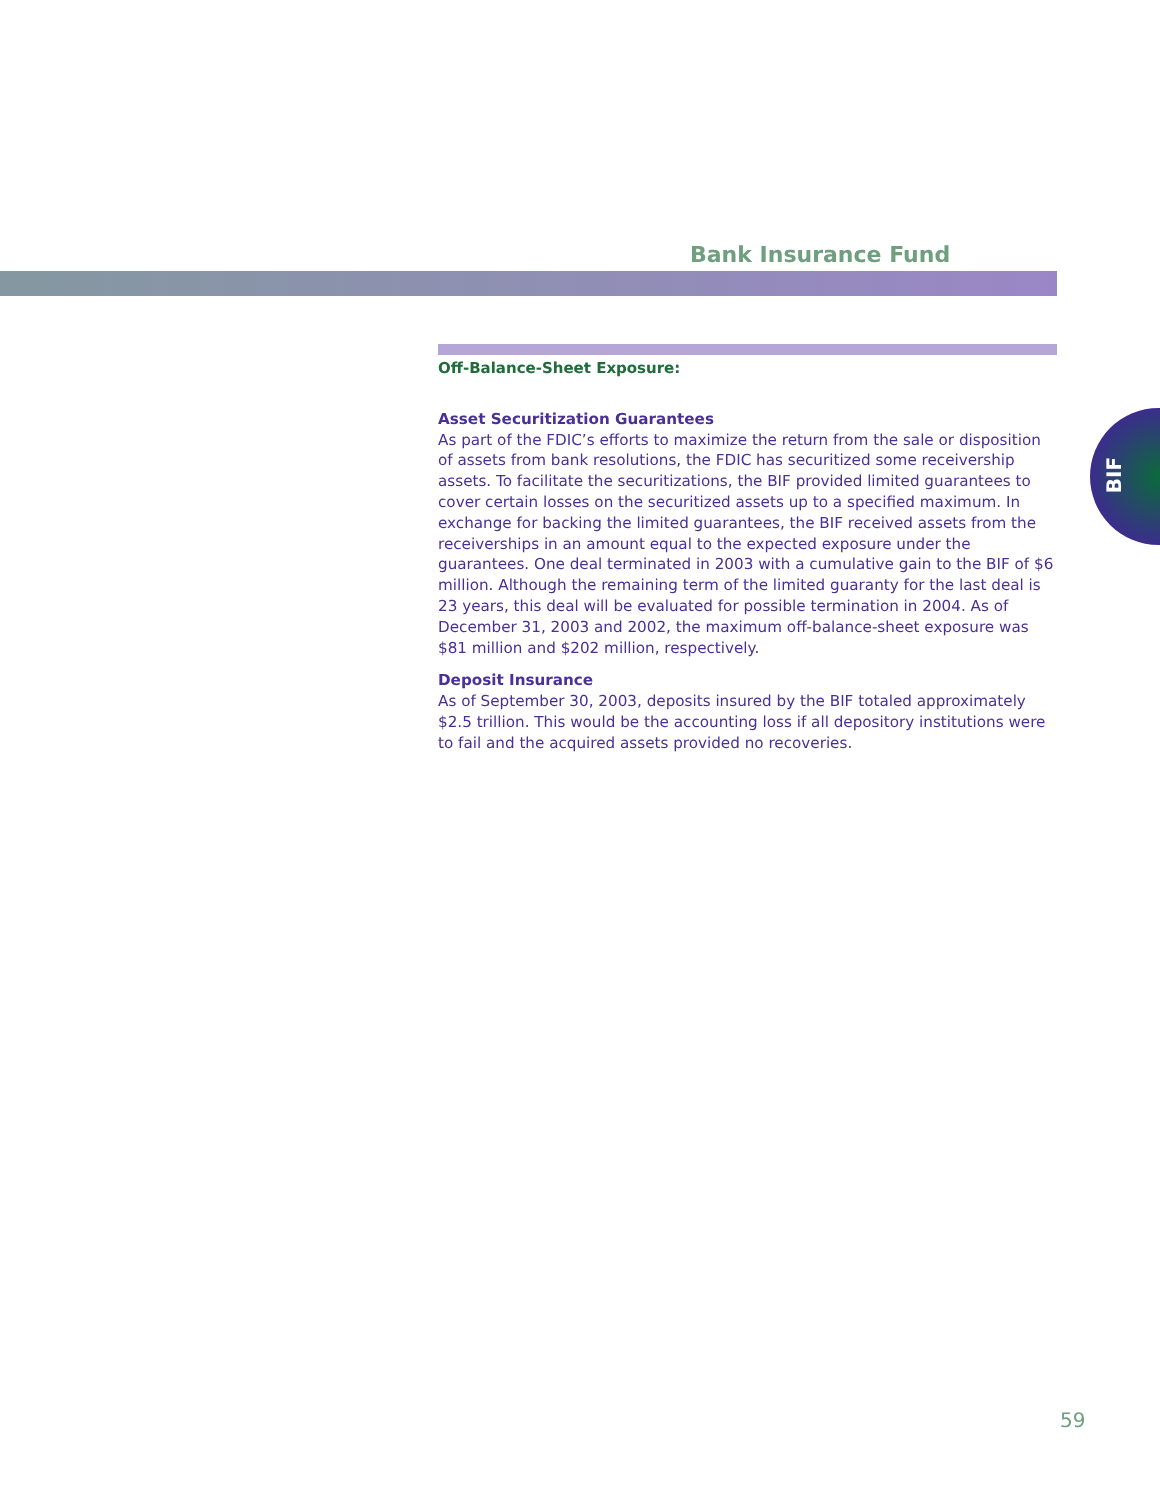Bank Insurance Fund
Off-Balance-Sheet Exposure:
Asset Securitization Guarantees
As part of the FDIC’s efforts to maximize the return from the sale or disposition of assets from bank resolutions, the FDIC has securitized some receivership assets. To facilitate the securitizations, the BIF provided limited guarantees to cover certain losses on the securitized assets up to a specified maximum. In exchange for backing the limited guarantees, the BIF received assets from the receiverships in an amount equal to the expected exposure under the guarantees. One deal terminated in 2003 with a cumulative gain to the BIF of $6 million. Although the remaining term of the limited guaranty for the last deal is 23 years, this deal will be evaluated for possible termination in 2004. As of December 31, 2003 and 2002, the maximum off-balance-sheet exposure was $81 million and $202 million, respectively.
Deposit Insurance
As of September 30, 2003, deposits insured by the BIF totaled approximately $2.5 trillion. This would be the accounting loss if all depository institutions were to fail and the acquired assets provided no recoveries.
BIF
59